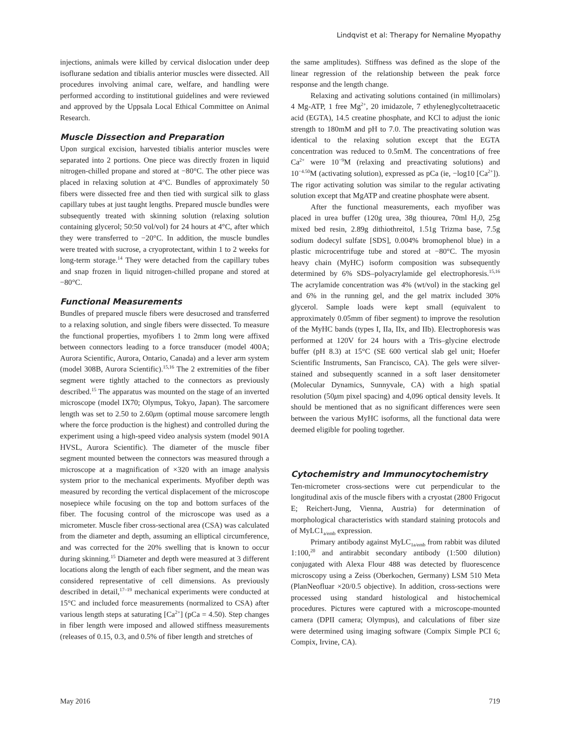Lindqvist et al: Therapy for Nemaline Myopathy
injections, animals were killed by cervical dislocation under deep isoflurane sedation and tibialis anterior muscles were dissected. All procedures involving animal care, welfare, and handling were performed according to institutional guidelines and were reviewed and approved by the Uppsala Local Ethical Committee on Animal Research.
Muscle Dissection and Preparation
Upon surgical excision, harvested tibialis anterior muscles were separated into 2 portions. One piece was directly frozen in liquid nitrogen-chilled propane and stored at −80°C. The other piece was placed in relaxing solution at 4°C. Bundles of approximately 50 fibers were dissected free and then tied with surgical silk to glass capillary tubes at just taught lengths. Prepared muscle bundles were subsequently treated with skinning solution (relaxing solution containing glycerol; 50:50 vol/vol) for 24 hours at 4°C, after which they were transferred to −20°C. In addition, the muscle bundles were treated with sucrose, a cryoprotectant, within 1 to 2 weeks for long-term storage.<sup>14</sup> They were detached from the capillary tubes and snap frozen in liquid nitrogen-chilled propane and stored at −80°C.
Functional Measurements
Bundles of prepared muscle fibers were desucrosed and transferred to a relaxing solution, and single fibers were dissected. To measure the functional properties, myofibers 1 to 2mm long were affixed between connectors leading to a force transducer (model 400A; Aurora Scientific, Aurora, Ontario, Canada) and a lever arm system (model 308B, Aurora Scientific).<sup>15,16</sup> The 2 extremities of the fiber segment were tightly attached to the connectors as previously described.<sup>15</sup> The apparatus was mounted on the stage of an inverted microscope (model IX70; Olympus, Tokyo, Japan). The sarcomere length was set to 2.50 to 2.60μm (optimal mouse sarcomere length where the force production is the highest) and controlled during the experiment using a high-speed video analysis system (model 901A HVSL, Aurora Scientific). The diameter of the muscle fiber segment mounted between the connectors was measured through a microscope at a magnification of ×320 with an image analysis system prior to the mechanical experiments. Myofiber depth was measured by recording the vertical displacement of the microscope nosepiece while focusing on the top and bottom surfaces of the fiber. The focusing control of the microscope was used as a micrometer. Muscle fiber cross-sectional area (CSA) was calculated from the diameter and depth, assuming an elliptical circumference, and was corrected for the 20% swelling that is known to occur during skinning.<sup>15</sup> Diameter and depth were measured at 3 different locations along the length of each fiber segment, and the mean was considered representative of cell dimensions. As previously described in detail,<sup>17–19</sup> mechanical experiments were conducted at 15°C and included force measurements (normalized to CSA) after various length steps at saturating [Ca<sup>2+</sup>] (pCa = 4.50). Step changes in fiber length were imposed and allowed stiffness measurements (releases of 0.15, 0.3, and 0.5% of fiber length and stretches of
the same amplitudes). Stiffness was defined as the slope of the linear regression of the relationship between the peak force response and the length change.
Relaxing and activating solutions contained (in millimolars) 4 Mg-ATP, 1 free Mg<sup>2+</sup>, 20 imidazole, 7 ethyleneglycoltetraacetic acid (EGTA), 14.5 creatine phosphate, and KCl to adjust the ionic strength to 180mM and pH to 7.0. The preactivating solution was identical to the relaxing solution except that the EGTA concentration was reduced to 0.5mM. The concentrations of free Ca<sup>2+</sup> were 10<sup>−9</sup>M (relaxing and preactivating solutions) and 10<sup>−4.50</sup>M (activating solution), expressed as pCa (ie, −log10 [Ca<sup>2+</sup>]). The rigor activating solution was similar to the regular activating solution except that MgATP and creatine phosphate were absent.
After the functional measurements, each myofiber was placed in urea buffer (120g urea, 38g thiourea, 70ml H<sub>2</sub>0, 25g mixed bed resin, 2.89g dithiothreitol, 1.51g Trizma base, 7.5g sodium dodecyl sulfate [SDS], 0.004% bromophenol blue) in a plastic microcentrifuge tube and stored at −80°C. The myosin heavy chain (MyHC) isoform composition was subsequently determined by 6% SDS–polyacrylamide gel electrophoresis.<sup>15,16</sup> The acrylamide concentration was 4% (wt/vol) in the stacking gel and 6% in the running gel, and the gel matrix included 30% glycerol. Sample loads were kept small (equivalent to approximately 0.05mm of fiber segment) to improve the resolution of the MyHC bands (types I, IIa, IIx, and IIb). Electrophoresis was performed at 120V for 24 hours with a Tris–glycine electrode buffer (pH 8.3) at 15°C (SE 600 vertical slab gel unit; Hoefer Scientific Instruments, San Francisco, CA). The gels were silver-stained and subsequently scanned in a soft laser densitometer (Molecular Dynamics, Sunnyvale, CA) with a high spatial resolution (50μm pixel spacing) and 4,096 optical density levels. It should be mentioned that as no significant differences were seen between the various MyHC isoforms, all the functional data were deemed eligible for pooling together.
Cytochemistry and Immunocytochemistry
Ten-micrometer cross-sections were cut perpendicular to the longitudinal axis of the muscle fibers with a cryostat (2800 Frigocut E; Reichert-Jung, Vienna, Austria) for determination of morphological characteristics with standard staining protocols and of MyLC1<sub>a/emb</sub> expression.
Primary antibody against MyLC<sub>1a/emb</sub> from rabbit was diluted 1:100,<sup>20</sup> and antirabbit secondary antibody (1:500 dilution) conjugated with Alexa Flour 488 was detected by fluorescence microscopy using a Zeiss (Oberkochen, Germany) LSM 510 Meta (PlanNeofluar ×20/0.5 objective). In addition, cross-sections were processed using standard histological and histochemical procedures. Pictures were captured with a microscope-mounted camera (DPII camera; Olympus), and calculations of fiber size were determined using imaging software (Compix Simple PCI 6; Compix, Irvine, CA).
May 2016 719